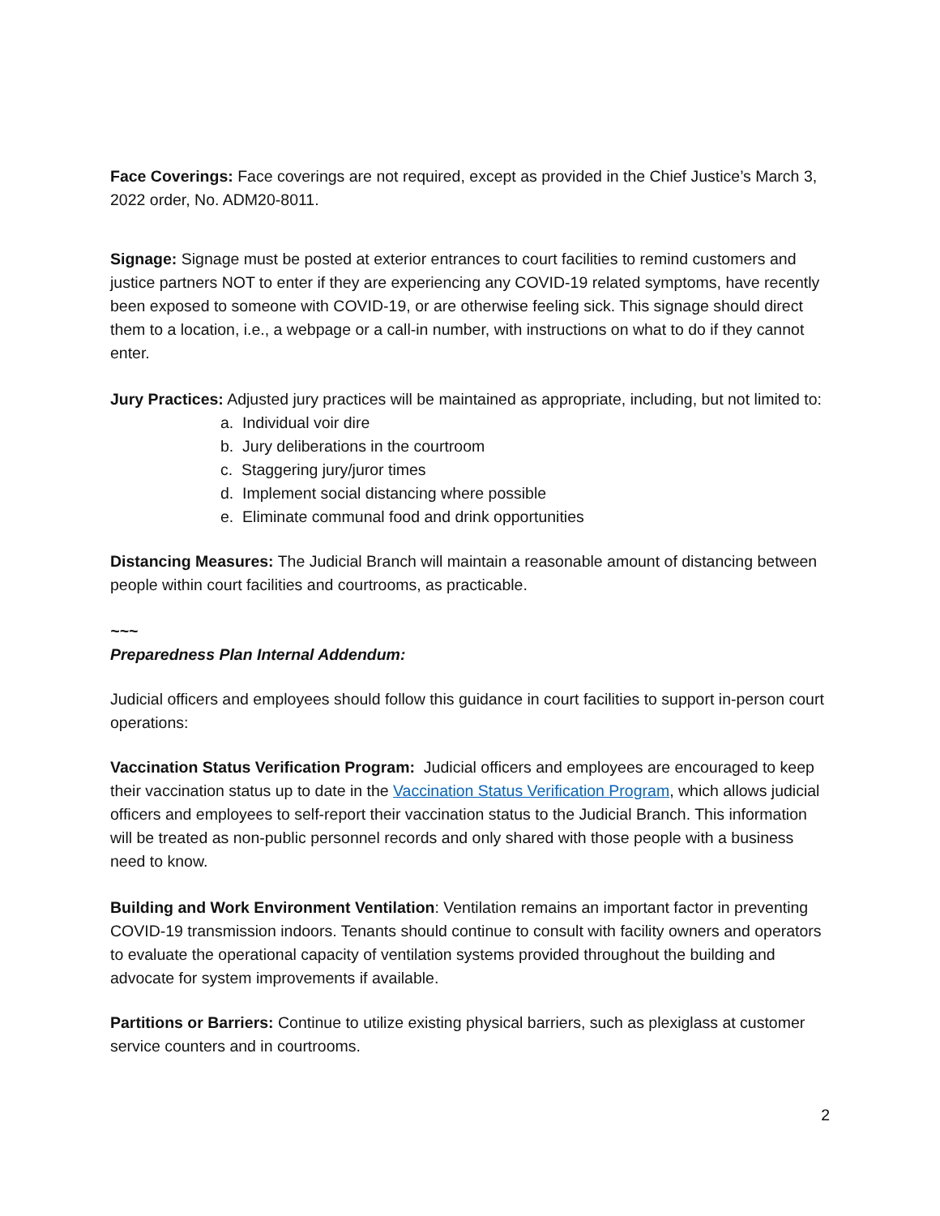Face Coverings: Face coverings are not required, except as provided in the Chief Justice’s March 3, 2022 order, No. ADM20-8011.
Signage: Signage must be posted at exterior entrances to court facilities to remind customers and justice partners NOT to enter if they are experiencing any COVID-19 related symptoms, have recently been exposed to someone with COVID-19, or are otherwise feeling sick. This signage should direct them to a location, i.e., a webpage or a call-in number, with instructions on what to do if they cannot enter.
Jury Practices: Adjusted jury practices will be maintained as appropriate, including, but not limited to:
a. Individual voir dire
b. Jury deliberations in the courtroom
c. Staggering jury/juror times
d. Implement social distancing where possible
e. Eliminate communal food and drink opportunities
Distancing Measures: The Judicial Branch will maintain a reasonable amount of distancing between people within court facilities and courtrooms, as practicable.
~~~
Preparedness Plan Internal Addendum:
Judicial officers and employees should follow this guidance in court facilities to support in-person court operations:
Vaccination Status Verification Program: Judicial officers and employees are encouraged to keep their vaccination status up to date in the Vaccination Status Verification Program, which allows judicial officers and employees to self-report their vaccination status to the Judicial Branch. This information will be treated as non-public personnel records and only shared with those people with a business need to know.
Building and Work Environment Ventilation: Ventilation remains an important factor in preventing COVID-19 transmission indoors. Tenants should continue to consult with facility owners and operators to evaluate the operational capacity of ventilation systems provided throughout the building and advocate for system improvements if available.
Partitions or Barriers: Continue to utilize existing physical barriers, such as plexiglass at customer service counters and in courtrooms.
2